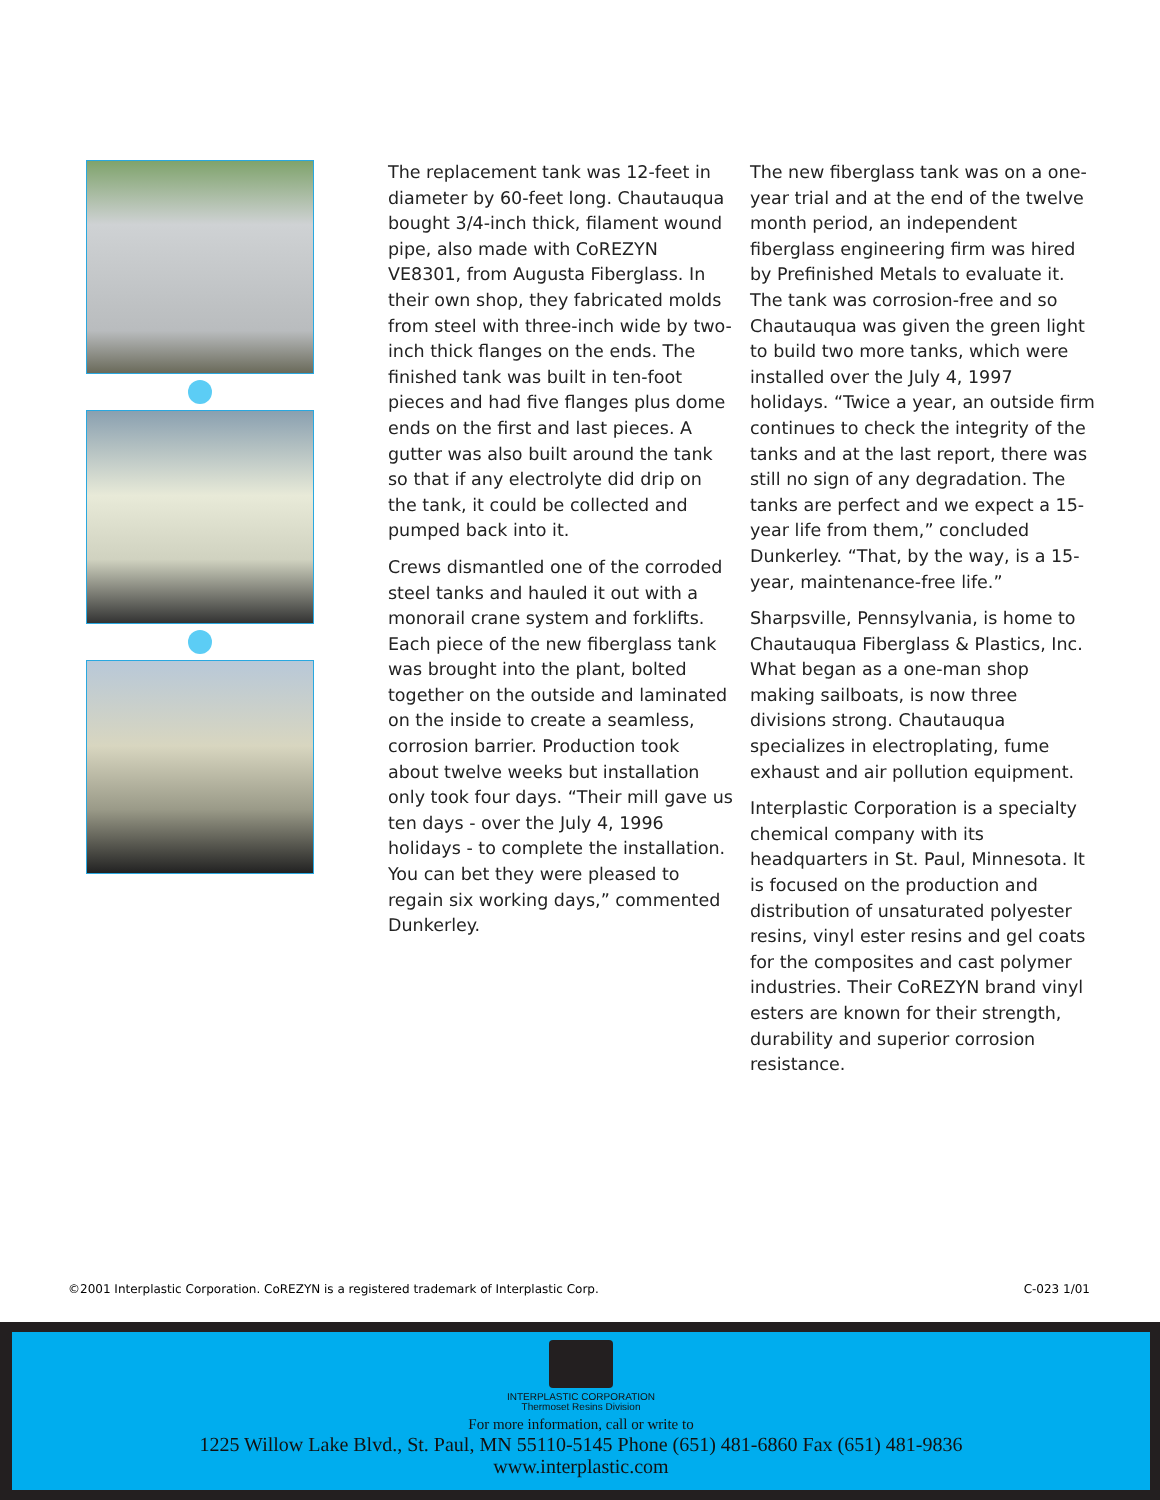The replacement tank was 12-feet in diameter by 60-feet long. Chautauqua bought 3/4-inch thick, filament wound pipe, also made with CoREZYN VE8301, from Augusta Fiberglass. In their own shop, they fabricated molds from steel with three-inch wide by two-inch thick flanges on the ends. The finished tank was built in ten-foot pieces and had five flanges plus dome ends on the first and last pieces. A gutter was also built around the tank so that if any electrolyte did drip on the tank, it could be collected and pumped back into it.
Crews dismantled one of the corroded steel tanks and hauled it out with a monorail crane system and forklifts. Each piece of the new fiberglass tank was brought into the plant, bolted together on the outside and laminated on the inside to create a seamless, corrosion barrier. Production took about twelve weeks but installation only took four days. “Their mill gave us ten days - over the July 4, 1996 holidays - to complete the installation. You can bet they were pleased to regain six working days,” commented Dunkerley.
The new fiberglass tank was on a one-year trial and at the end of the twelve month period, an independent fiberglass engineering firm was hired by Prefinished Metals to evaluate it. The tank was corrosion-free and so Chautauqua was given the green light to build two more tanks, which were installed over the July 4, 1997 holidays. “Twice a year, an outside firm continues to check the integrity of the tanks and at the last report, there was still no sign of any degradation. The tanks are perfect and we expect a 15-year life from them,” concluded Dunkerley. “That, by the way, is a 15-year, maintenance-free life.”
Sharpsville, Pennsylvania, is home to Chautauqua Fiberglass & Plastics, Inc. What began as a one-man shop making sailboats, is now three divisions strong. Chautauqua specializes in electroplating, fume exhaust and air pollution equipment.
Interplastic Corporation is a specialty chemical company with its headquarters in St. Paul, Minnesota. It is focused on the production and distribution of unsaturated polyester resins, vinyl ester resins and gel coats for the composites and cast polymer industries. Their CoREZYN brand vinyl esters are known for their strength, durability and superior corrosion resistance.
©2001 Interplastic Corporation. CoREZYN is a registered trademark of Interplastic Corp. C-023 1/01
INTERPLASTIC CORPORATION
Thermoset Resins Division
For more information, call or write to
1225 Willow Lake Blvd., St. Paul, MN 55110-5145 Phone (651) 481-6860 Fax (651) 481-9836
www.interplastic.com